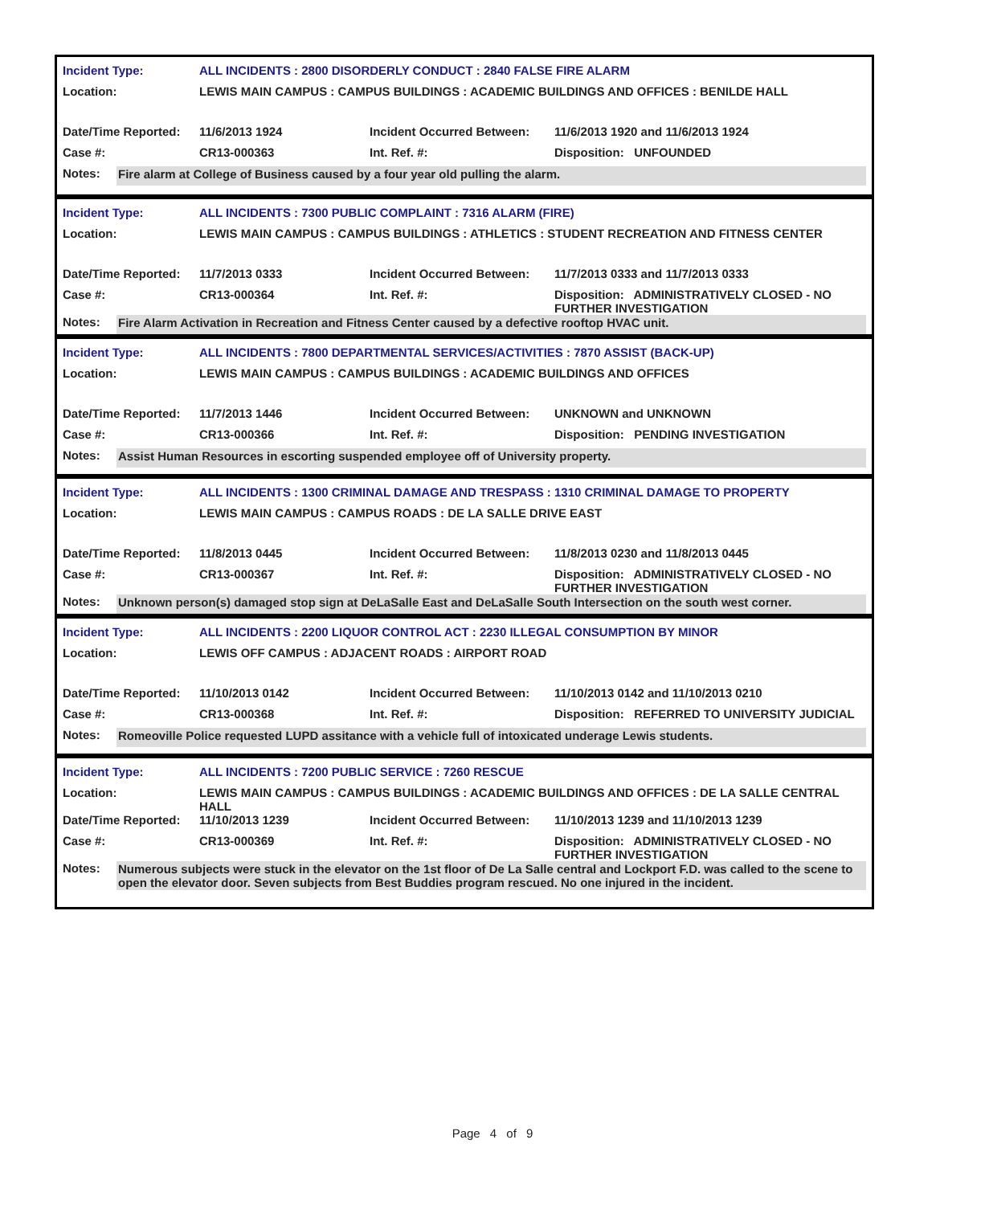| Incident Type: | ALL INCIDENTS : 2800 DISORDERLY CONDUCT : 2840 FALSE FIRE ALARM | | |
| Location: | LEWIS MAIN CAMPUS : CAMPUS BUILDINGS : ACADEMIC BUILDINGS AND OFFICES : BENILDE HALL | | |
| Date/Time Reported: | 11/6/2013 1924 | Incident Occurred Between: | 11/6/2013 1920 and 11/6/2013 1924 |
| Case #: | CR13-000363 | Int. Ref. #: | Disposition: UNFOUNDED |
Notes: Fire alarm at College of Business caused by a four year old pulling the alarm.
| Incident Type: | ALL INCIDENTS : 7300 PUBLIC COMPLAINT : 7316 ALARM (FIRE) | | |
| Location: | LEWIS MAIN CAMPUS : CAMPUS BUILDINGS : ATHLETICS : STUDENT RECREATION AND FITNESS CENTER | | |
| Date/Time Reported: | 11/7/2013 0333 | Incident Occurred Between: | 11/7/2013 0333 and 11/7/2013 0333 |
| Case #: | CR13-000364 | Int. Ref. #: | Disposition: ADMINISTRATIVELY CLOSED - NO FURTHER INVESTIGATION |
Notes: Fire Alarm Activation in Recreation and Fitness Center caused by a defective rooftop HVAC unit.
| Incident Type: | ALL INCIDENTS : 7800 DEPARTMENTAL SERVICES/ACTIVITIES : 7870 ASSIST (BACK-UP) | | |
| Location: | LEWIS MAIN CAMPUS : CAMPUS BUILDINGS : ACADEMIC BUILDINGS AND OFFICES | | |
| Date/Time Reported: | 11/7/2013 1446 | Incident Occurred Between: | UNKNOWN and UNKNOWN |
| Case #: | CR13-000366 | Int. Ref. #: | Disposition: PENDING INVESTIGATION |
Notes: Assist Human Resources in escorting suspended employee off of University property.
| Incident Type: | ALL INCIDENTS : 1300 CRIMINAL DAMAGE AND TRESPASS : 1310 CRIMINAL DAMAGE TO PROPERTY | | |
| Location: | LEWIS MAIN CAMPUS : CAMPUS ROADS : DE LA SALLE DRIVE EAST | | |
| Date/Time Reported: | 11/8/2013 0445 | Incident Occurred Between: | 11/8/2013 0230 and 11/8/2013 0445 |
| Case #: | CR13-000367 | Int. Ref. #: | Disposition: ADMINISTRATIVELY CLOSED - NO FURTHER INVESTIGATION |
Notes: Unknown person(s) damaged stop sign at DeLaSalle East and DeLaSalle South Intersection on the south west corner.
| Incident Type: | ALL INCIDENTS : 2200 LIQUOR CONTROL ACT : 2230 ILLEGAL CONSUMPTION BY MINOR | | |
| Location: | LEWIS OFF CAMPUS : ADJACENT ROADS : AIRPORT ROAD | | |
| Date/Time Reported: | 11/10/2013 0142 | Incident Occurred Between: | 11/10/2013 0142 and 11/10/2013 0210 |
| Case #: | CR13-000368 | Int. Ref. #: | Disposition: REFERRED TO UNIVERSITY JUDICIAL |
Notes: Romeoville Police requested LUPD assitance with a vehicle full of intoxicated underage Lewis students.
| Incident Type: | ALL INCIDENTS : 7200 PUBLIC SERVICE : 7260 RESCUE | | |
| Location: | LEWIS MAIN CAMPUS : CAMPUS BUILDINGS : ACADEMIC BUILDINGS AND OFFICES : DE LA SALLE CENTRAL HALL | | |
| Date/Time Reported: | 11/10/2013 1239 | Incident Occurred Between: | 11/10/2013 1239 and 11/10/2013 1239 |
| Case #: | CR13-000369 | Int. Ref. #: | Disposition: ADMINISTRATIVELY CLOSED - NO FURTHER INVESTIGATION |
Notes: Numerous subjects were stuck in the elevator on the 1st floor of De La Salle central and Lockport F.D. was called to the scene to open the elevator door. Seven subjects from Best Buddies program rescued. No one injured in the incident.
Page 4 of 9